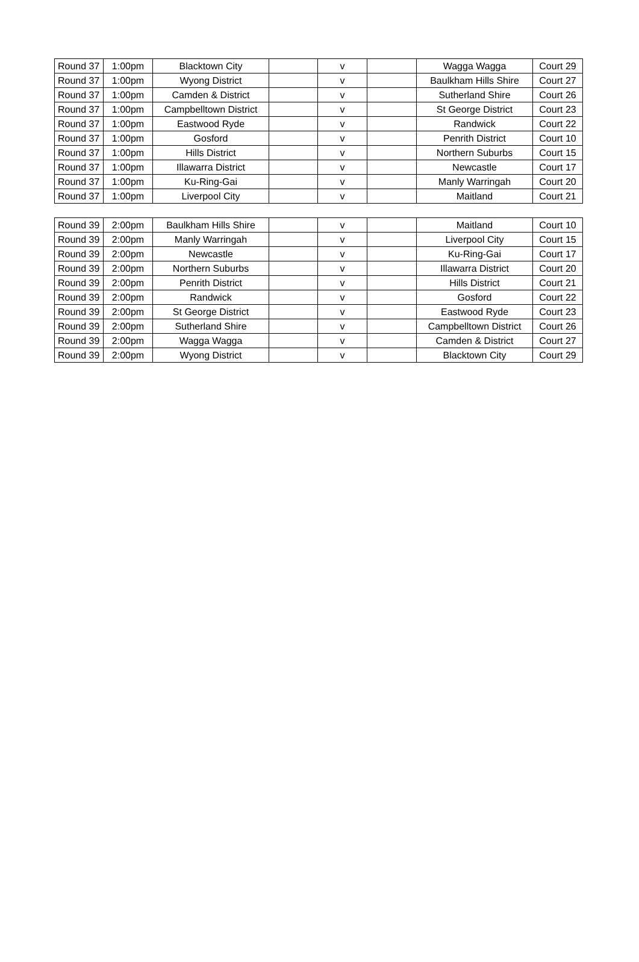| Round 37 | 1:00pm | Blacktown City | | v | | Wagga Wagga | Court 29 |
| Round 37 | 1:00pm | Wyong District | | v | | Baulkham Hills Shire | Court 27 |
| Round 37 | 1:00pm | Camden & District | | v | | Sutherland Shire | Court 26 |
| Round 37 | 1:00pm | Campbelltown District | | v | | St George District | Court 23 |
| Round 37 | 1:00pm | Eastwood Ryde | | v | | Randwick | Court 22 |
| Round 37 | 1:00pm | Gosford | | v | | Penrith District | Court 10 |
| Round 37 | 1:00pm | Hills District | | v | | Northern Suburbs | Court 15 |
| Round 37 | 1:00pm | Illawarra District | | v | | Newcastle | Court 17 |
| Round 37 | 1:00pm | Ku-Ring-Gai | | v | | Manly Warringah | Court 20 |
| Round 37 | 1:00pm | Liverpool City | | v | | Maitland | Court 21 |
| Round 39 | 2:00pm | Baulkham Hills Shire | | v | | Maitland | Court 10 |
| Round 39 | 2:00pm | Manly Warringah | | v | | Liverpool City | Court 15 |
| Round 39 | 2:00pm | Newcastle | | v | | Ku-Ring-Gai | Court 17 |
| Round 39 | 2:00pm | Northern Suburbs | | v | | Illawarra District | Court 20 |
| Round 39 | 2:00pm | Penrith District | | v | | Hills District | Court 21 |
| Round 39 | 2:00pm | Randwick | | v | | Gosford | Court 22 |
| Round 39 | 2:00pm | St George District | | v | | Eastwood Ryde | Court 23 |
| Round 39 | 2:00pm | Sutherland Shire | | v | | Campbelltown District | Court 26 |
| Round 39 | 2:00pm | Wagga Wagga | | v | | Camden & District | Court 27 |
| Round 39 | 2:00pm | Wyong District | | v | | Blacktown City | Court 29 |